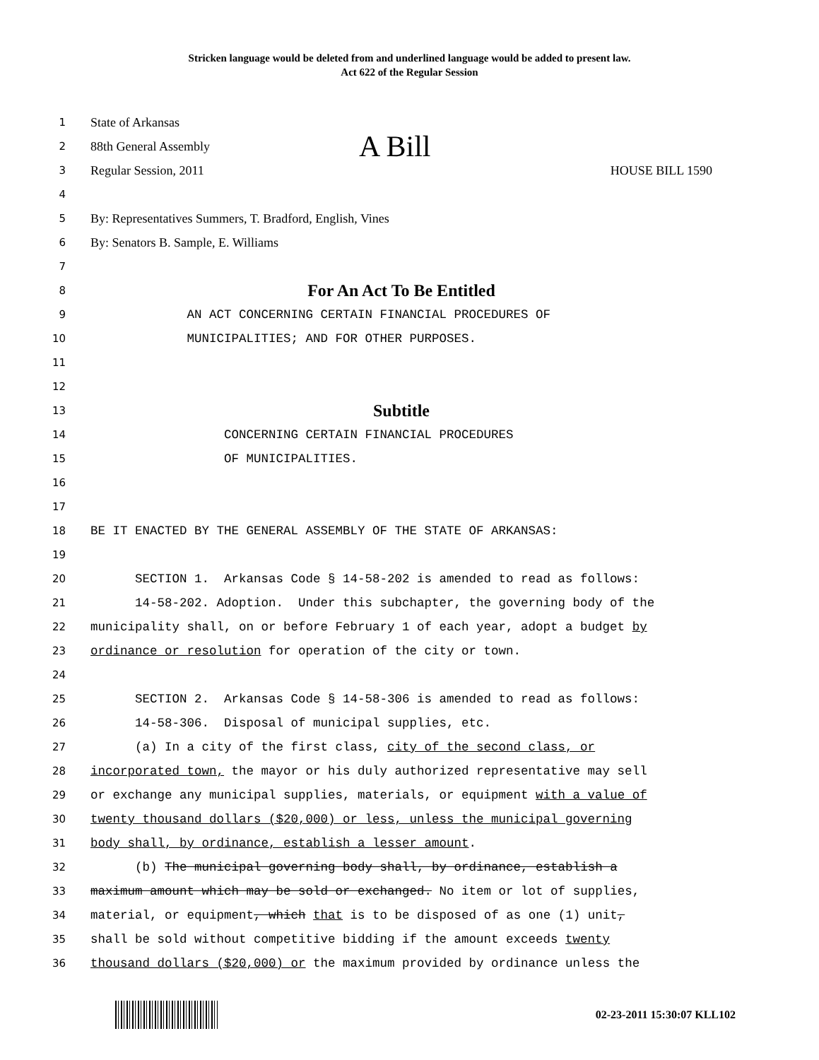Stricken language would be deleted from and underlined language would be added to present law.
Act 622 of the Regular Session
1 State of Arkansas
2 88th General Assembly A Bill
3 Regular Session, 2011 HOUSE BILL 1590
4
5 By: Representatives Summers, T. Bradford, English, Vines
6 By: Senators B. Sample, E. Williams
7
8 For An Act To Be Entitled
9 AN ACT CONCERNING CERTAIN FINANCIAL PROCEDURES OF
10 MUNICIPALITIES; AND FOR OTHER PURPOSES.
11
12
13 Subtitle
14 CONCERNING CERTAIN FINANCIAL PROCEDURES
15 OF MUNICIPALITIES.
16
17
18 BE IT ENACTED BY THE GENERAL ASSEMBLY OF THE STATE OF ARKANSAS:
19
20 SECTION 1. Arkansas Code § 14-58-202 is amended to read as follows:
21 14-58-202. Adoption. Under this subchapter, the governing body of the
22 municipality shall, on or before February 1 of each year, adopt a budget by
23 ordinance or resolution for operation of the city or town.
24
25 SECTION 2. Arkansas Code § 14-58-306 is amended to read as follows:
26 14-58-306. Disposal of municipal supplies, etc.
27 (a) In a city of the first class, city of the second class, or
28 incorporated town, the mayor or his duly authorized representative may sell
29 or exchange any municipal supplies, materials, or equipment with a value of
30 twenty thousand dollars ($20,000) or less, unless the municipal governing
31 body shall, by ordinance, establish a lesser amount.
32 (b) The municipal governing body shall, by ordinance, establish a
33 maximum amount which may be sold or exchanged. No item or lot of supplies,
34 material, or equipment, which that is to be disposed of as one (1) unit,
35 shall be sold without competitive bidding if the amount exceeds twenty
36 thousand dollars ($20,000) or the maximum provided by ordinance unless the
02-23-2011 15:30:07 KLL102